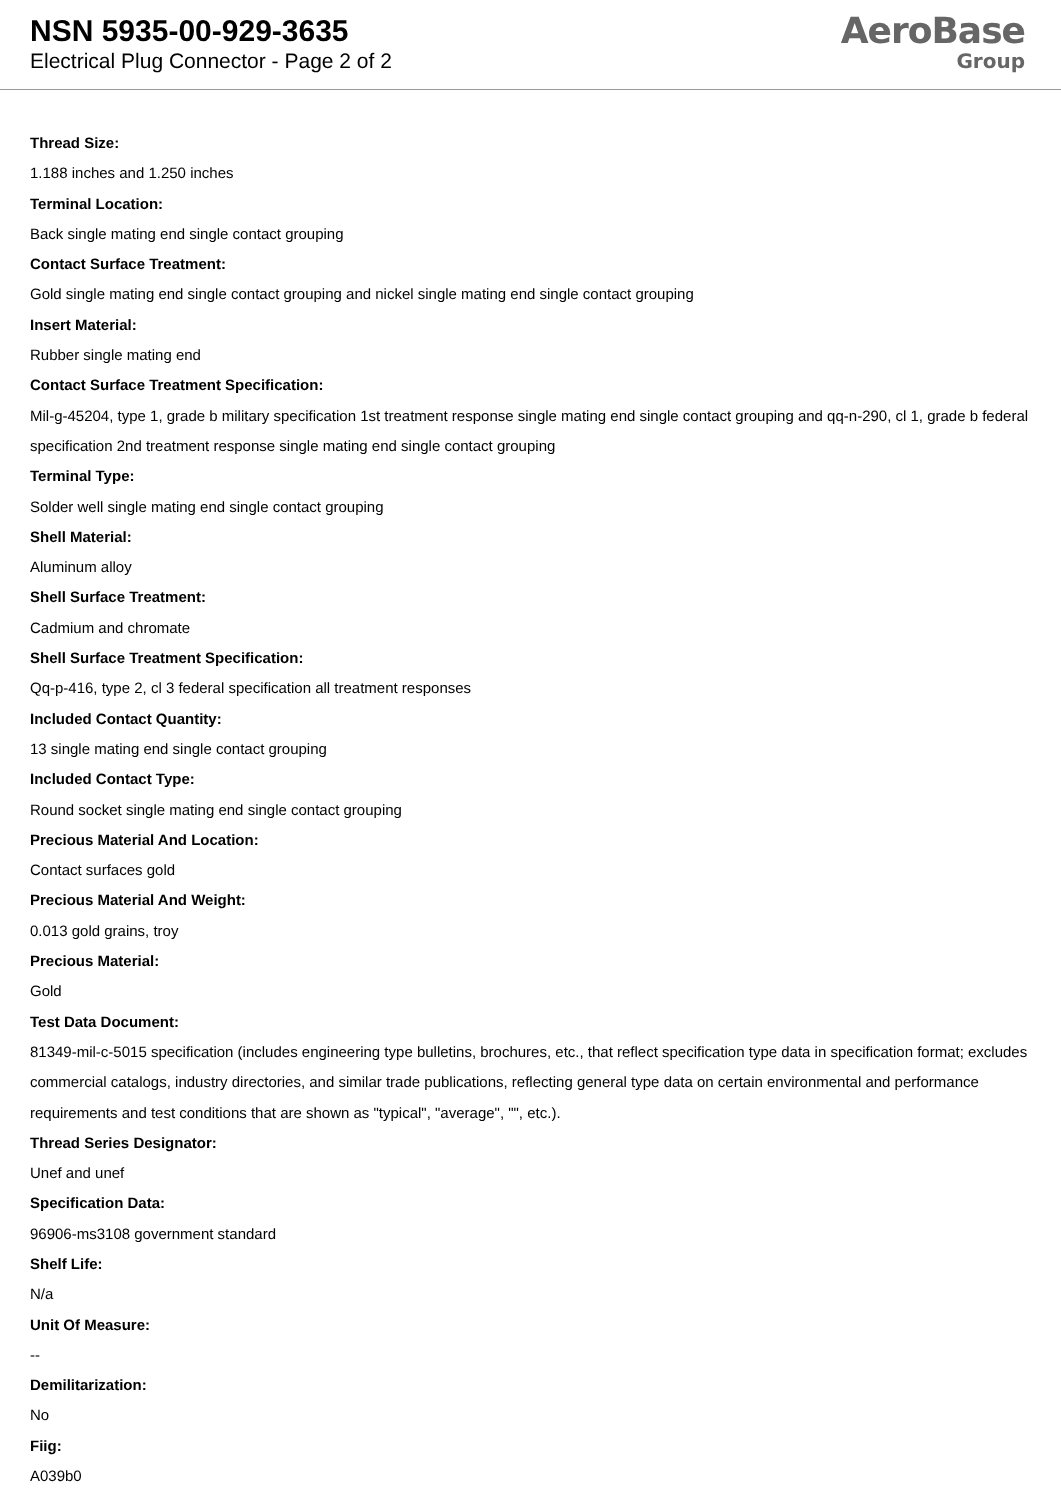NSN 5935-00-929-3635
Electrical Plug Connector - Page 2 of 2
AeroBase
Group
Thread Size:
1.188 inches and 1.250 inches
Terminal Location:
Back single mating end single contact grouping
Contact Surface Treatment:
Gold single mating end single contact grouping and nickel single mating end single contact grouping
Insert Material:
Rubber single mating end
Contact Surface Treatment Specification:
Mil-g-45204, type 1, grade b military specification 1st treatment response single mating end single contact grouping and qq-n-290, cl 1, grade b federal specification 2nd treatment response single mating end single contact grouping
Terminal Type:
Solder well single mating end single contact grouping
Shell Material:
Aluminum alloy
Shell Surface Treatment:
Cadmium and chromate
Shell Surface Treatment Specification:
Qq-p-416, type 2, cl 3 federal specification all treatment responses
Included Contact Quantity:
13 single mating end single contact grouping
Included Contact Type:
Round socket single mating end single contact grouping
Precious Material And Location:
Contact surfaces gold
Precious Material And Weight:
0.013 gold grains, troy
Precious Material:
Gold
Test Data Document:
81349-mil-c-5015 specification (includes engineering type bulletins, brochures, etc., that reflect specification type data in specification format; excludes commercial catalogs, industry directories, and similar trade publications, reflecting general type data on certain environmental and performance requirements and test conditions that are shown as "typical", "average", "", etc.).
Thread Series Designator:
Unef and unef
Specification Data:
96906-ms3108 government standard
Shelf Life:
N/a
Unit Of Measure:
--
Demilitarization:
No
Fiig:
A039b0